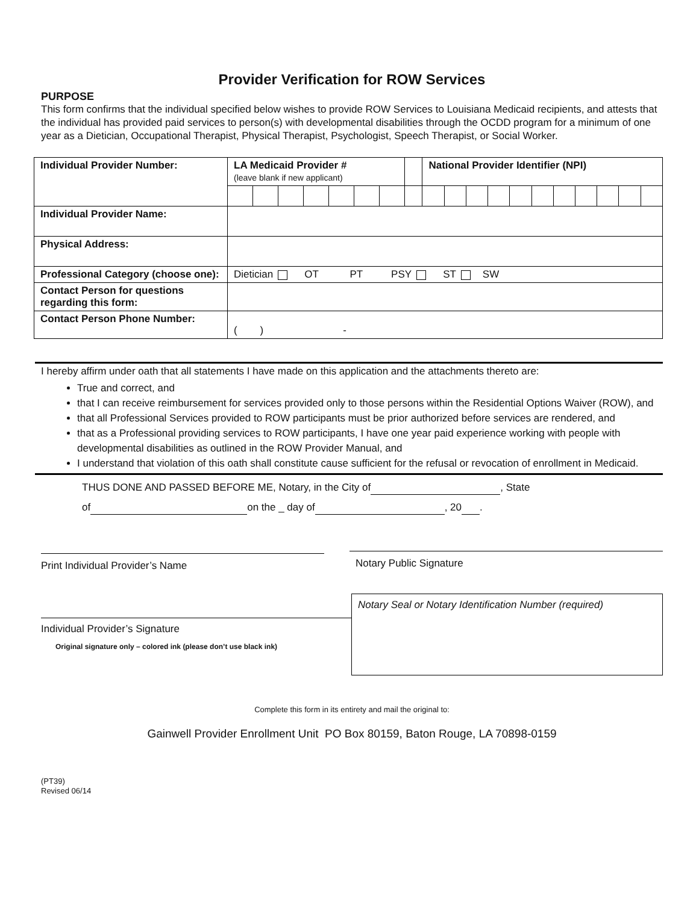Provider Verification for ROW Services
PURPOSE
This form confirms that the individual specified below wishes to provide ROW Services to Louisiana Medicaid recipients, and attests that the individual has provided paid services to person(s) with developmental disabilities through the OCDD program for a minimum of one year as a Dietician, Occupational Therapist, Physical Therapist, Psychologist, Speech Therapist, or Social Worker.
| Individual Provider Number: | LA Medicaid Provider # (leave blank if new applicant) | | | | | | | | National Provider Identifier (NPI) | | | | | | | | | | |
| Individual Provider Name: | | | | | | | | | | | | | | | | | | | |
| Physical Address: | | | | | | | | | | | | | | | | | | | |
| Professional Category (choose one): | Dietician OT PT PSY ST SW | | | | | | | | | | | | | | | | | | |
| Contact Person for questions regarding this form: | | | | | | | | | | | | | | | | | | | |
| Contact Person Phone Number: | ( ) - | | | | | | | | | | | | | | | | | | |
I hereby affirm under oath that all statements I have made on this application and the attachments thereto are:
True and correct, and
that I can receive reimbursement for services provided only to those persons within the Residential Options Waiver (ROW), and
that all Professional Services provided to ROW participants must be prior authorized before services are rendered, and
that as a Professional providing services to ROW participants, I have one year paid experience working with people with developmental disabilities as outlined in the ROW Provider Manual, and
I understand that violation of this oath shall constitute cause sufficient for the refusal or revocation of enrollment in Medicaid.
THUS DONE AND PASSED BEFORE ME, Notary, in the City of , State
of on the _ day of , 20 .
Print Individual Provider’s Name
Notary Public Signature
Individual Provider’s Signature
Original signature only – colored ink (please don’t use black ink)
Notary Seal or Notary Identification Number (required)
Complete this form in its entirety and mail the original to:
Gainwell Provider Enrollment Unit PO Box 80159, Baton Rouge, LA 70898-0159
(PT39)
Revised 06/14